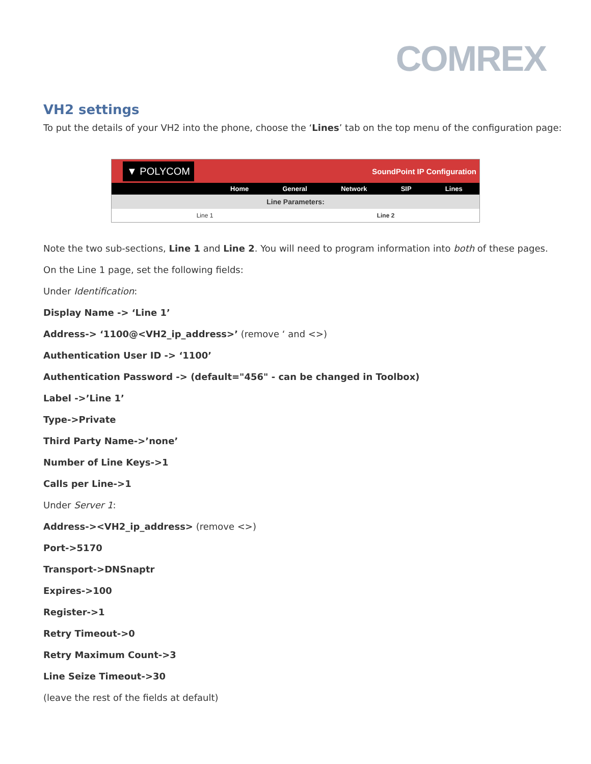COMREX
VH2 settings
To put the details of your VH2 into the phone, choose the ‘Lines’ tab on the top menu of the configuration page:
▼ POLYCOM SoundPoint IP Configuration
Home General Network SIP Lines
Line Parameters:
Line 1 Line 2
Note the two sub-sections, Line 1 and Line 2. You will need to program information into both of these pages.
On the Line 1 page, set the following fields:
Under Identification:
Display Name -> ‘Line 1’
Address-> ‘1100@<VH2_ip_address>’ (remove ‘ and <>)
Authentication User ID -> ‘1100’
Authentication Password -> (default="456" - can be changed in Toolbox)
Label ->’Line 1’
Type->Private
Third Party Name->’none’
Number of Line Keys->1
Calls per Line->1
Under Server 1:
Address-><VH2_ip_address> (remove <>)
Port->5170
Transport->DNSnaptr
Expires->100
Register->1
Retry Timeout->0
Retry Maximum Count->3
Line Seize Timeout->30
(leave the rest of the fields at default)